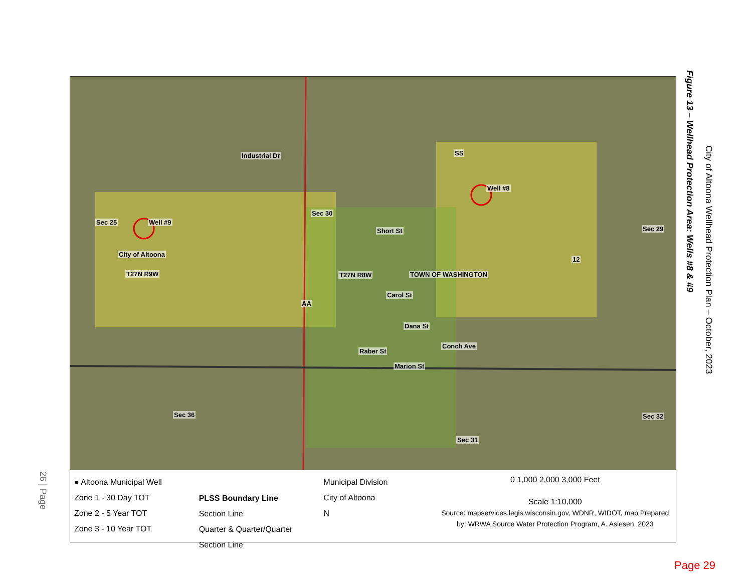Sec 25 Well #9
City of Altoona
T27N R9W
Industrial Dr
Sec 30
T27N R8W
Short St
TOWN OF WASHINGTON
Carol St
Dana St
Raber St
Marion St
Conch Ave
AA
SS
Well #8
Sec 29
12
Sec 36 Sec 32
Sec 31
● Altoona Municipal Well
Zone 1 - 30 Day TOT
Zone 2 - 5 Year TOT
Zone 3 - 10 Year TOT
PLSS Boundary Line
Section Line
Quarter & Quarter/Quarter Section Line
Municipal Division
City of Altoona
N
0 1,000 2,000 3,000 Feet
Scale 1:10,000
Source: mapservices.legis.wisconsin.gov, WDNR, WIDOT, map Prepared by: WRWA Source Water Protection Program, A. Aslesen, 2023
Figure 13 – Wellhead Protection Area: Wells #8 & #9
City of Altoona Wellhead Protection Plan – October, 2023
26 | Page
Page 29